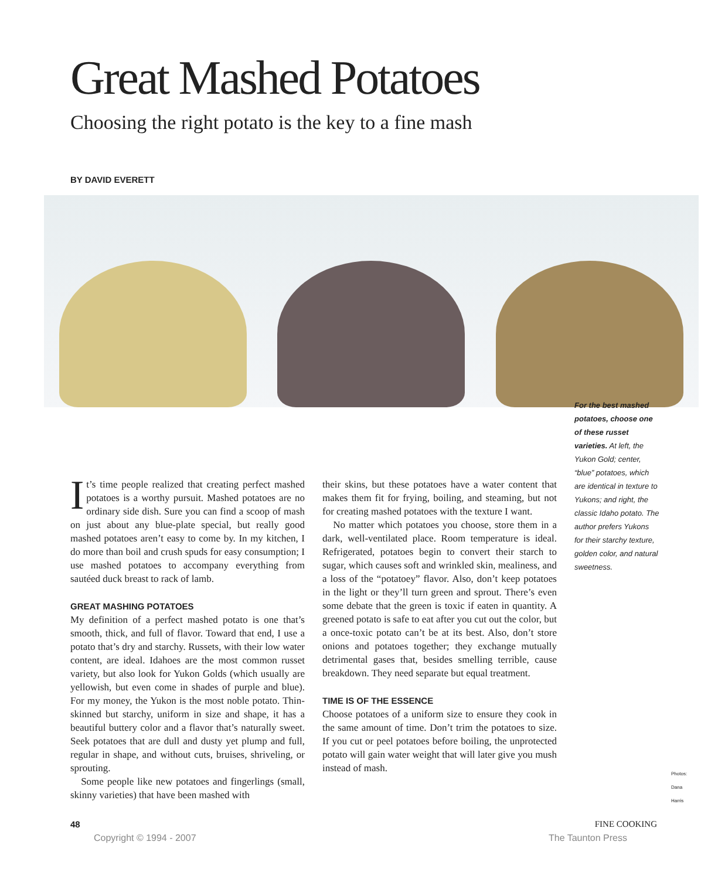Great Mashed Potatoes
Choosing the right potato is the key to a fine mash
BY DAVID EVERETT
It’s time people realized that creating perfect mashed potatoes is a worthy pursuit. Mashed potatoes are no ordinary side dish. Sure you can find a scoop of mash on just about any blue-plate special, but really good mashed potatoes aren’t easy to come by. In my kitchen, I do more than boil and crush spuds for easy consumption; I use mashed potatoes to accompany everything from sautéed duck breast to rack of lamb.
GREAT MASHING POTATOES
My definition of a perfect mashed potato is one that’s smooth, thick, and full of flavor. Toward that end, I use a potato that’s dry and starchy. Russets, with their low water content, are ideal. Idahoes are the most common russet variety, but also look for Yukon Golds (which usually are yellowish, but even come in shades of purple and blue). For my money, the Yukon is the most noble potato. Thin-skinned but starchy, uniform in size and shape, it has a beautiful buttery color and a flavor that’s naturally sweet. Seek potatoes that are dull and dusty yet plump and full, regular in shape, and without cuts, bruises, shriveling, or sprouting.
Some people like new potatoes and fingerlings (small, skinny varieties) that have been mashed with
their skins, but these potatoes have a water content that makes them fit for frying, boiling, and steaming, but not for creating mashed potatoes with the texture I want.
No matter which potatoes you choose, store them in a dark, well-ventilated place. Room temperature is ideal. Refrigerated, potatoes begin to convert their starch to sugar, which causes soft and wrinkled skin, mealiness, and a loss of the “potatoey” flavor. Also, don’t keep potatoes in the light or they’ll turn green and sprout. There’s even some debate that the green is toxic if eaten in quantity. A greened potato is safe to eat after you cut out the color, but a once-toxic potato can’t be at its best. Also, don’t store onions and potatoes together; they exchange mutually detrimental gases that, besides smelling terrible, cause breakdown. They need separate but equal treatment.
TIME IS OF THE ESSENCE
Choose potatoes of a uniform size to ensure they cook in the same amount of time. Don’t trim the potatoes to size. If you cut or peel potatoes before boiling, the unprotected potato will gain water weight that will later give you mush instead of mash.
For the best mashed potatoes, choose one of these russet varieties. At left, the Yukon Gold; center, “blue” potatoes, which are identical in texture to Yukons; and right, the classic Idaho potato. The author prefers Yukons for their starchy texture, golden color, and natural sweetness.
Photos: Dana Harris
48 FINE COOKING
Copyright © 1994 - 2007 The Taunton Press